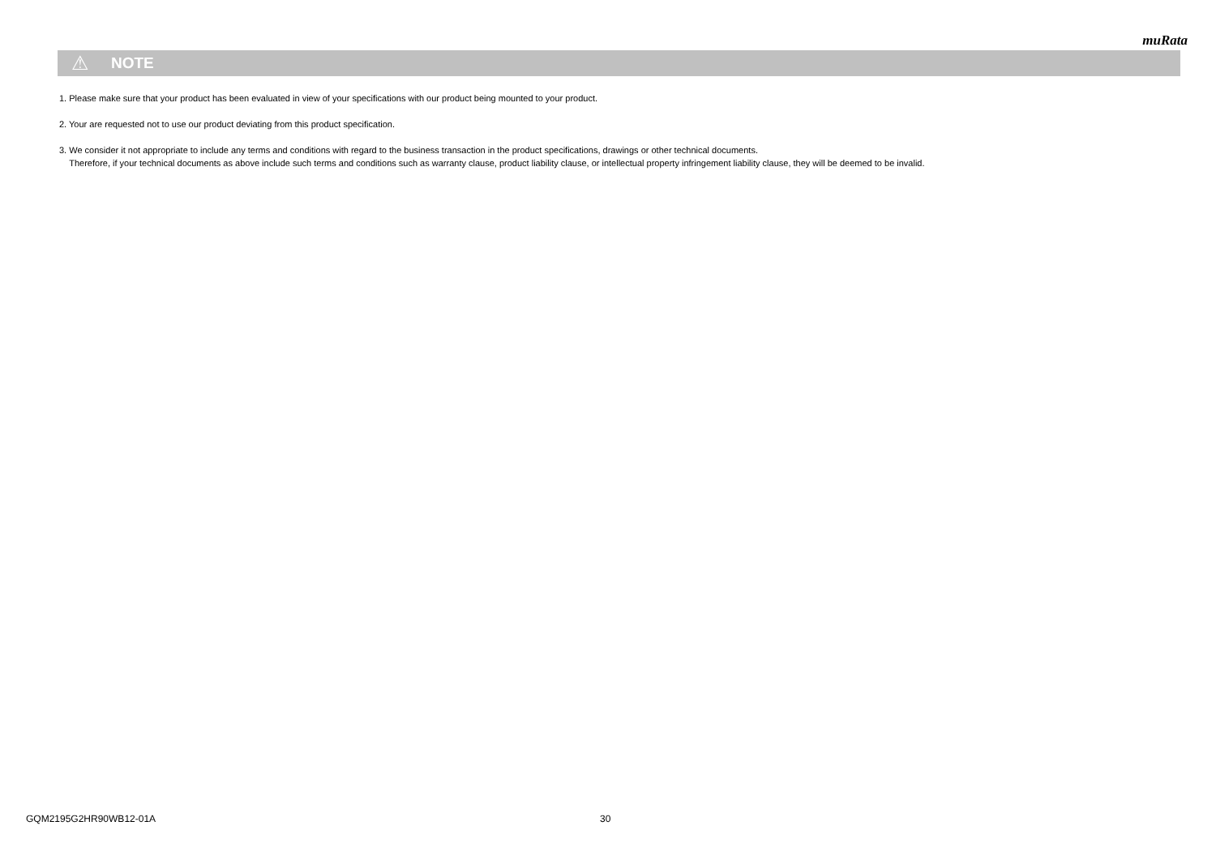muRata
⚠ NOTE
1. Please make sure that your product has been evaluated in view of your specifications with our product being mounted to your product.
2. Your are requested not to use our product deviating from this product specification.
3. We consider it not appropriate to include any terms and conditions with regard to the business transaction in the product specifications, drawings or other technical documents.
Therefore, if your technical documents as above include such terms and conditions such as warranty clause, product liability clause, or intellectual property infringement liability clause, they will be deemed to be invalid.
GQM2195G2HR90WB12-01A 30